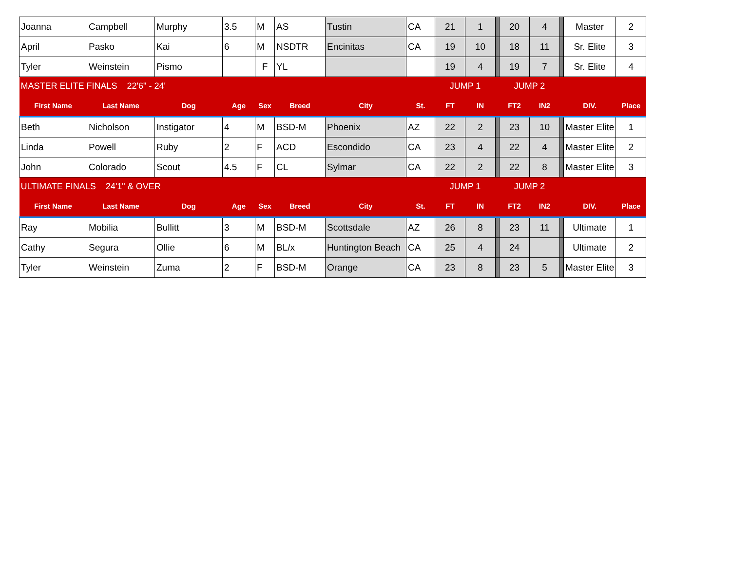| Joanna | Campbell | Murphy | 3.5 | M | AS | Tustin | CA | 21 | 1 | | 20 | 4 | | Master | 2 |
| April | Pasko | Kai | 6 | M | NSDTR | Encinitas | CA | 19 | 10 | | 18 | 11 | | Sr. Elite | 3 |
| Tyler | Weinstein | Pismo | | F | YL | | | 19 | 4 | | 19 | 7 | | Sr. Elite | 4 |
| MASTER ELITE FINALS 22'6" - 24' | | | | | | | | JUMP 1 | | | JUMP 2 | | | | |
| First Name | Last Name | Dog | Age | Sex | Breed | City | St. | FT | IN | | FT2 | IN2 | | DIV. | Place |
| Beth | Nicholson | Instigator | 4 | M | BSD-M | Phoenix | AZ | 22 | 2 | | 23 | 10 | | Master Elite | 1 |
| Linda | Powell | Ruby | 2 | F | ACD | Escondido | CA | 23 | 4 | | 22 | 4 | | Master Elite | 2 |
| John | Colorado | Scout | 4.5 | F | CL | Sylmar | CA | 22 | 2 | | 22 | 8 | | Master Elite | 3 |
| ULTIMATE FINALS 24'1" & OVER | | | | | | | | JUMP 1 | | | JUMP 2 | | | | |
| First Name | Last Name | Dog | Age | Sex | Breed | City | St. | FT | IN | | FT2 | IN2 | | DIV. | Place |
| Ray | Mobilia | Bullitt | 3 | M | BSD-M | Scottsdale | AZ | 26 | 8 | | 23 | 11 | | Ultimate | 1 |
| Cathy | Segura | Ollie | 6 | M | BL/x | Huntington Beach | CA | 25 | 4 | | 24 | | | Ultimate | 2 |
| Tyler | Weinstein | Zuma | 2 | F | BSD-M | Orange | CA | 23 | 8 | | 23 | 5 | | Master Elite | 3 |